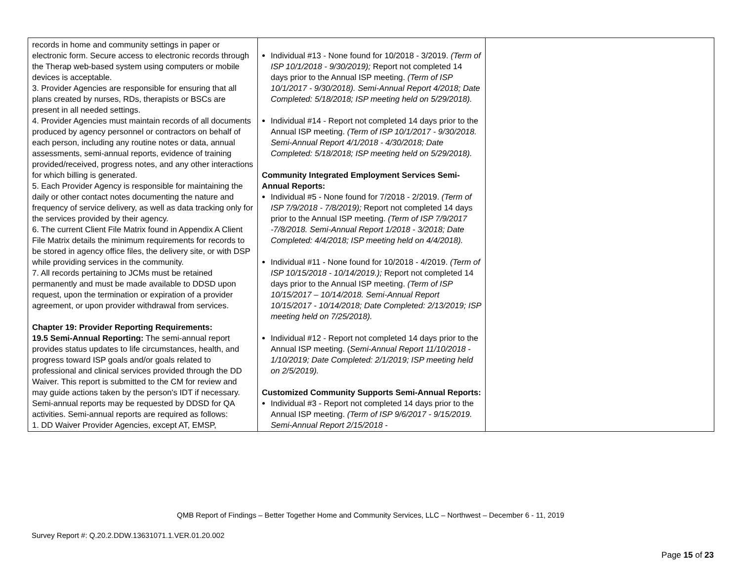| records in home and community settings in paper or electronic form. Secure access to electronic records through the Therap web-based system using computers or mobile devices is acceptable. 3. Provider Agencies are responsible for ensuring that all plans created by nurses, RDs, therapists or BSCs are present in all needed settings. 4. Provider Agencies must maintain records of all documents produced by agency personnel or contractors on behalf of each person, including any routine notes or data, annual assessments, semi-annual reports, evidence of training provided/received, progress notes, and any other interactions for which billing is generated. 5. Each Provider Agency is responsible for maintaining the daily or other contact notes documenting the nature and frequency of service delivery, as well as data tracking only for the services provided by their agency. 6. The current Client File Matrix found in Appendix A Client File Matrix details the minimum requirements for records to be stored in agency office files, the delivery site, or with DSP while providing services in the community. 7. All records pertaining to JCMs must be retained permanently and must be made available to DDSD upon request, upon the termination or expiration of a provider agreement, or upon provider withdrawal from services. Chapter 19: Provider Reporting Requirements: 19.5 Semi-Annual Reporting: The semi-annual report provides status updates to life circumstances, health, and progress toward ISP goals and/or goals related to professional and clinical services provided through the DD Waiver. This report is submitted to the CM for review and may guide actions taken by the person's IDT if necessary. Semi-annual reports may be requested by DDSD for QA activities. Semi-annual reports are required as follows: 1. DD Waiver Provider Agencies, except AT, EMSP, | Individual #13 - None found for 10/2018 - 3/2019. (Term of ISP 10/1/2018 - 9/30/2019); Report not completed 14 days prior to the Annual ISP meeting. (Term of ISP 10/1/2017 - 9/30/2018). Semi-Annual Report 4/2018; Date Completed: 5/18/2018; ISP meeting held on 5/29/2018). Individual #14 - Report not completed 14 days prior to the Annual ISP meeting. (Term of ISP 10/1/2017 - 9/30/2018. Semi-Annual Report 4/1/2018 - 4/30/2018; Date Completed: 5/18/2018; ISP meeting held on 5/29/2018). Community Integrated Employment Services Semi-Annual Reports: Individual #5 - None found for 7/2018 - 2/2019. (Term of ISP 7/9/2018 - 7/8/2019); Report not completed 14 days prior to the Annual ISP meeting. (Term of ISP 7/9/2017 -7/8/2018. Semi-Annual Report 1/2018 - 3/2018; Date Completed: 4/4/2018; ISP meeting held on 4/4/2018). Individual #11 - None found for 10/2018 - 4/2019. (Term of ISP 10/15/2018 - 10/14/2019.); Report not completed 14 days prior to the Annual ISP meeting. (Term of ISP 10/15/2017 – 10/14/2018. Semi-Annual Report 10/15/2017 - 10/14/2018; Date Completed: 2/13/2019; ISP meeting held on 7/25/2018). Individual #12 - Report not completed 14 days prior to the Annual ISP meeting. ( Semi-Annual Report 11/10/2018 - 1/10/2019; Date Completed: 2/1/2019; ISP meeting held on 2/5/2019). Customized Community Supports Semi-Annual Reports: Individual #3 - Report not completed 14 days prior to the Annual ISP meeting. (Term of ISP 9/6/2017 - 9/15/2019. Semi-Annual Report 2/15/2018 - | |
QMB Report of Findings – Better Together Home and Community Services, LLC – Northwest – December 6 - 11, 2019
Survey Report #: Q.20.2.DDW.13631071.1.VER.01.20.002
Page 15 of 23